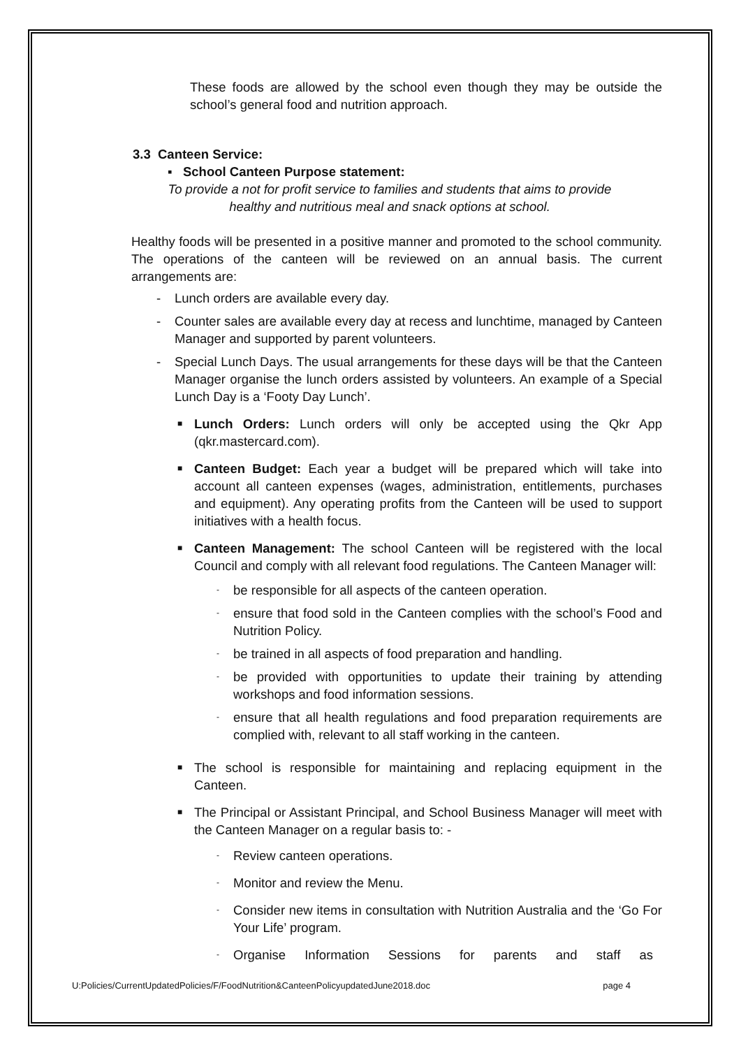These foods are allowed by the school even though they may be outside the school’s general food and nutrition approach.
3.3 Canteen Service:
▪ School Canteen Purpose statement:
To provide a not for profit service to families and students that aims to provide healthy and nutritious meal and snack options at school.
Healthy foods will be presented in a positive manner and promoted to the school community. The operations of the canteen will be reviewed on an annual basis. The current arrangements are:
- Lunch orders are available every day.
- Counter sales are available every day at recess and lunchtime, managed by Canteen Manager and supported by parent volunteers.
- Special Lunch Days. The usual arrangements for these days will be that the Canteen Manager organise the lunch orders assisted by volunteers. An example of a Special Lunch Day is a ‘Footy Day Lunch’.
■
Lunch Orders: Lunch orders will only be accepted using the Qkr App (qkr.mastercard.com).
■
Canteen Budget: Each year a budget will be prepared which will take into account all canteen expenses (wages, administration, entitlements, purchases and equipment). Any operating profits from the Canteen will be used to support initiatives with a health focus.
■
Canteen Management: The school Canteen will be registered with the local Council and comply with all relevant food regulations. The Canteen Manager will:
-
be responsible for all aspects of the canteen operation.
-
ensure that food sold in the Canteen complies with the school’s Food and Nutrition Policy.
-
be trained in all aspects of food preparation and handling.
-
be provided with opportunities to update their training by attending workshops and food information sessions.
-
ensure that all health regulations and food preparation requirements are complied with, relevant to all staff working in the canteen.
■
The school is responsible for maintaining and replacing equipment in the Canteen.
■
The Principal or Assistant Principal, and School Business Manager will meet with the Canteen Manager on a regular basis to: -
-
Review canteen operations.
-
Monitor and review the Menu.
-
Consider new items in consultation with Nutrition Australia and the ‘Go For Your Life’ program.
-
Organise Information Sessions for parents and staff as
U:Policies/CurrentUpdatedPolicies/F/FoodNutrition&CanteenPolicyupdatedJune2018.doc page 4